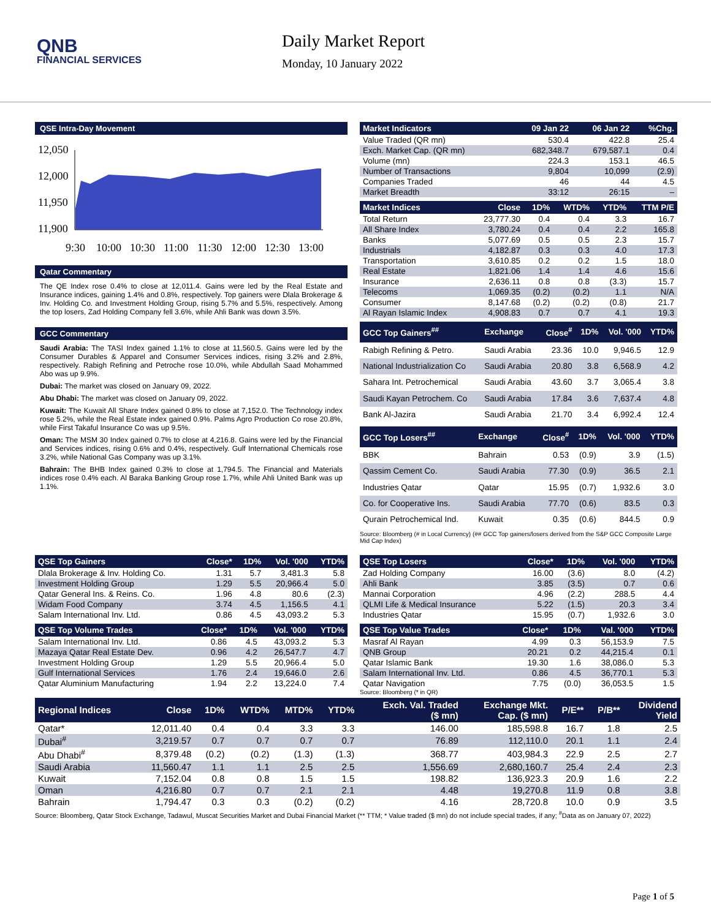QNB
FINANCIAL SERVICES
Daily Market Report
Monday, 10 January 2022
QSE Intra-Day Movement
12,050
12,000
11,950
11,900
9:30
10:00
10:30
11:00
11:30
12:00
12:30
13:00
Qatar Commentary
The QE Index rose 0.4% to close at 12,011.4. Gains were led by the Real Estate and Insurance indices, gaining 1.4% and 0.8%, respectively. Top gainers were Dlala Brokerage & Inv. Holding Co. and Investment Holding Group, rising 5.7% and 5.5%, respectively. Among the top losers, Zad Holding Company fell 3.6%, while Ahli Bank was down 3.5%.
GCC Commentary
Saudi Arabia: The TASI Index gained 1.1% to close at 11,560.5. Gains were led by the Consumer Durables & Apparel and Consumer Services indices, rising 3.2% and 2.8%, respectively. Rabigh Refining and Petroche rose 10.0%, while Abdullah Saad Mohammed Abo was up 9.9%.
Dubai: The market was closed on January 09, 2022.
Abu Dhabi: The market was closed on January 09, 2022.
Kuwait: The Kuwait All Share Index gained 0.8% to close at 7,152.0. The Technology index rose 5.2%, while the Real Estate index gained 0.9%. Palms Agro Production Co rose 20.8%, while First Takaful Insurance Co was up 9.5%.
Oman: The MSM 30 Index gained 0.7% to close at 4,216.8. Gains were led by the Financial and Services indices, rising 0.6% and 0.4%, respectively. Gulf International Chemicals rose 3.2%, while National Gas Company was up 3.1%.
Bahrain: The BHB Index gained 0.3% to close at 1,794.5. The Financial and Materials indices rose 0.4% each. Al Baraka Banking Group rose 1.7%, while Ahli United Bank was up 1.1%.
| Market Indicators | 09 Jan 22 | 06 Jan 22 | %Chg. |
| --- | --- | --- | --- |
| Value Traded (QR mn) | 530.4 | 422.8 | 25.4 |
| Exch. Market Cap. (QR mn) | 682,348.7 | 679,587.1 | 0.4 |
| Volume (mn) | 224.3 | 153.1 | 46.5 |
| Number of Transactions | 9,804 | 10,099 | (2.9) |
| Companies Traded | 46 | 44 | 4.5 |
| Market Breadth | 33:12 | 26:15 | – |
| Market Indices | Close | 1D% | WTD% | YTD% | TTM P/E |
| --- | --- | --- | --- | --- | --- |
| Total Return | 23,777.30 | 0.4 | 0.4 | 3.3 | 16.7 |
| All Share Index | 3,780.24 | 0.4 | 0.4 | 2.2 | 165.8 |
| Banks | 5,077.69 | 0.5 | 0.5 | 2.3 | 15.7 |
| Industrials | 4,182.87 | 0.3 | 0.3 | 4.0 | 17.3 |
| Transportation | 3,610.85 | 0.2 | 0.2 | 1.5 | 18.0 |
| Real Estate | 1,821.06 | 1.4 | 1.4 | 4.6 | 15.6 |
| Insurance | 2,636.11 | 0.8 | 0.8 | (3.3) | 15.7 |
| Telecoms | 1,069.35 | (0.2) | (0.2) | 1.1 | N/A |
| Consumer | 8,147.68 | (0.2) | (0.2) | (0.8) | 21.7 |
| Al Rayan Islamic Index | 4,908.83 | 0.7 | 0.7 | 4.1 | 19.3 |
| GCC Top Gainers<sup>##</sup> | Exchange | Close<sup>#</sup> | 1D% | Vol. '000 | YTD% |
| --- | --- | --- | --- | --- | --- |
| Rabigh Refining & Petro. | Saudi Arabia | 23.36 | 10.0 | 9,946.5 | 12.9 |
| National Industrialization Co | Saudi Arabia | 20.80 | 3.8 | 6,568.9 | 4.2 |
| Sahara Int. Petrochemical | Saudi Arabia | 43.60 | 3.7 | 3,065.4 | 3.8 |
| Saudi Kayan Petrochem. Co | Saudi Arabia | 17.84 | 3.6 | 7,637.4 | 4.8 |
| Bank Al-Jazira | Saudi Arabia | 21.70 | 3.4 | 6,992.4 | 12.4 |
| GCC Top Losers<sup>##</sup> | Exchange | Close<sup>#</sup> | 1D% | Vol. '000 | YTD% |
| --- | --- | --- | --- | --- | --- |
| BBK | Bahrain | 0.53 | (0.9) | 3.9 | (1.5) |
| Qassim Cement Co. | Saudi Arabia | 77.30 | (0.9) | 36.5 | 2.1 |
| Industries Qatar | Qatar | 15.95 | (0.7) | 1,932.6 | 3.0 |
| Co. for Cooperative Ins. | Saudi Arabia | 77.70 | (0.6) | 83.5 | 0.3 |
| Qurain Petrochemical Ind. | Kuwait | 0.35 | (0.6) | 844.5 | 0.9 |
Source: Bloomberg (# in Local Currency) (## GCC Top gainers/losers derived from the S&P GCC Composite Large Mid Cap Index)
| QSE Top Gainers | Close* | 1D% | Vol. '000 | YTD% |
| --- | --- | --- | --- | --- |
| Dlala Brokerage & Inv. Holding Co. | 1.31 | 5.7 | 3,481.3 | 5.8 |
| Investment Holding Group | 1.29 | 5.5 | 20,966.4 | 5.0 |
| Qatar General Ins. & Reins. Co. | 1.96 | 4.8 | 80.6 | (2.3) |
| Widam Food Company | 3.74 | 4.5 | 1,156.5 | 4.1 |
| Salam International Inv. Ltd. | 0.86 | 4.5 | 43,093.2 | 5.3 |
| QSE Top Volume Trades | Close* | 1D% | Vol. '000 | YTD% |
| --- | --- | --- | --- | --- |
| Salam International Inv. Ltd. | 0.86 | 4.5 | 43,093.2 | 5.3 |
| Mazaya Qatar Real Estate Dev. | 0.96 | 4.2 | 26,547.7 | 4.7 |
| Investment Holding Group | 1.29 | 5.5 | 20,966.4 | 5.0 |
| Gulf International Services | 1.76 | 2.4 | 19,646.0 | 2.6 |
| Qatar Aluminium Manufacturing | 1.94 | 2.2 | 13,224.0 | 7.4 |
| QSE Top Losers | Close* | 1D% | Vol. '000 | YTD% |
| --- | --- | --- | --- | --- |
| Zad Holding Company | 16.00 | (3.6) | 8.0 | (4.2) |
| Ahli Bank | 3.85 | (3.5) | 0.7 | 0.6 |
| Mannai Corporation | 4.96 | (2.2) | 288.5 | 4.4 |
| QLMI Life & Medical Insurance | 5.22 | (1.5) | 20.3 | 3.4 |
| Industries Qatar | 15.95 | (0.7) | 1,932.6 | 3.0 |
| QSE Top Value Trades | Close* | 1D% | Val. '000 | YTD% |
| --- | --- | --- | --- | --- |
| Masraf Al Rayan | 4.99 | 0.3 | 56,153.9 | 7.5 |
| QNB Group | 20.21 | 0.2 | 44,215.4 | 0.1 |
| Qatar Islamic Bank | 19.30 | 1.6 | 38,086.0 | 5.3 |
| Salam International Inv. Ltd. | 0.86 | 4.5 | 36,770.1 | 5.3 |
| Qatar Navigation | 7.75 | (0.0) | 36,053.5 | 1.5 |
Source: Bloomberg (* in QR)
| Regional Indices | Close | 1D% | WTD% | MTD% | YTD% | Exch. Val. Traded ($ mn) | Exchange Mkt. Cap. ($ mn) | P/E** | P/B** | Dividend Yield |
| --- | --- | --- | --- | --- | --- | --- | --- | --- | --- | --- |
| Qatar* | 12,011.40 | 0.4 | 0.4 | 3.3 | 3.3 | 146.00 | 185,598.8 | 16.7 | 1.8 | 2.5 |
| Dubai<sup>#</sup> | 3,219.57 | 0.7 | 0.7 | 0.7 | 0.7 | 76.89 | 112,110.0 | 20.1 | 1.1 | 2.4 |
| Abu Dhabi<sup>#</sup> | 8,379.48 | (0.2) | (0.2) | (1.3) | (1.3) | 368.77 | 403,984.3 | 22.9 | 2.5 | 2.7 |
| Saudi Arabia | 11,560.47 | 1.1 | 1.1 | 2.5 | 2.5 | 1,556.69 | 2,680,160.7 | 25.4 | 2.4 | 2.3 |
| Kuwait | 7,152.04 | 0.8 | 0.8 | 1.5 | 1.5 | 198.82 | 136,923.3 | 20.9 | 1.6 | 2.2 |
| Oman | 4,216.80 | 0.7 | 0.7 | 2.1 | 2.1 | 4.48 | 19,270.8 | 11.9 | 0.8 | 3.8 |
| Bahrain | 1,794.47 | 0.3 | 0.3 | (0.2) | (0.2) | 4.16 | 28,720.8 | 10.0 | 0.9 | 3.5 |
Source: Bloomberg, Qatar Stock Exchange, Tadawul, Muscat Securities Market and Dubai Financial Market (** TTM; * Value traded ($ mn) do not include special trades, if any; <sup>#</sup>Data as on January 07, 2022)
Page 1 of 5